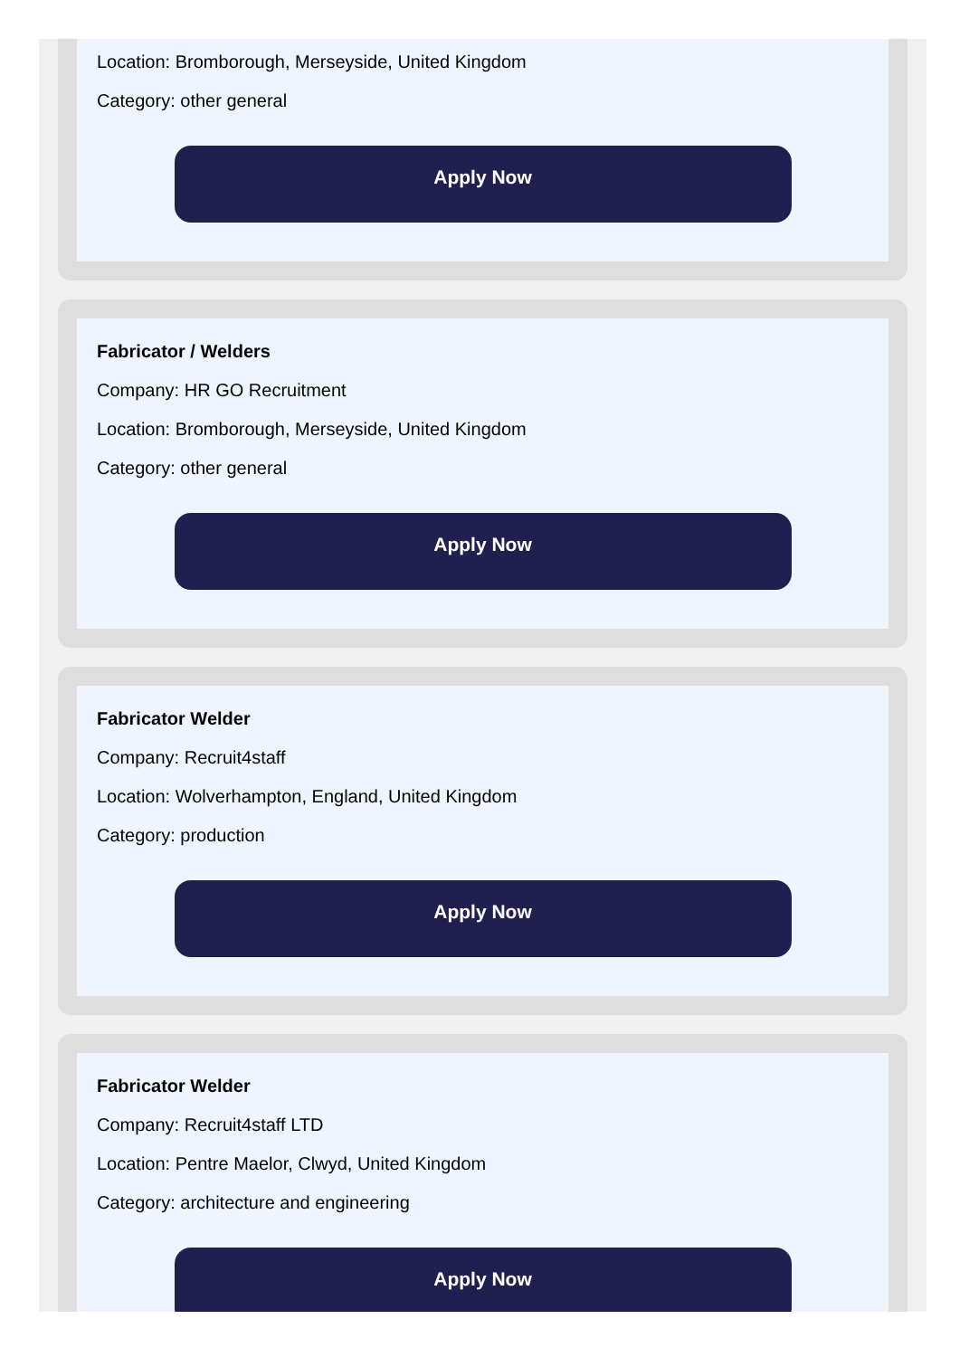Location: Bromborough, Merseyside, United Kingdom
Category: other general
Apply Now
Fabricator / Welders
Company: HR GO Recruitment
Location: Bromborough, Merseyside, United Kingdom
Category: other general
Apply Now
Fabricator Welder
Company: Recruit4staff
Location: Wolverhampton, England, United Kingdom
Category: production
Apply Now
Fabricator Welder
Company: Recruit4staff LTD
Location: Pentre Maelor, Clwyd, United Kingdom
Category: architecture and engineering
Apply Now